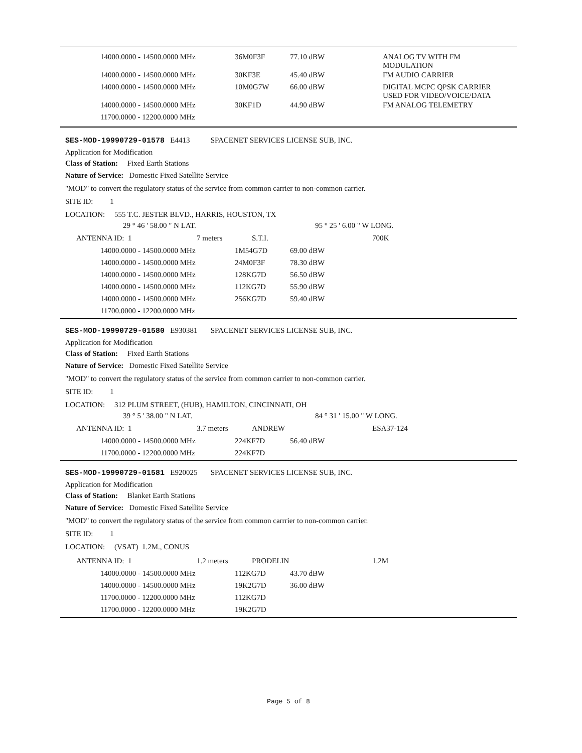| 14000.0000 - 14500.0000 MHz | 36M0F3F | 77.10 dBW | ANALOG TV WITH FM MODULATION |
| 14000.0000 - 14500.0000 MHz | 30KF3E | 45.40 dBW | FM AUDIO CARRIER |
| 14000.0000 - 14500.0000 MHz | 10M0G7W | 66.00 dBW | DIGITAL MCPC QPSK CARRIER USED FOR VIDEO/VOICE/DATA |
| 14000.0000 - 14500.0000 MHz | 30KF1D | 44.90 dBW | FM ANALOG TELEMETRY |
| 11700.0000 - 12200.0000 MHz | | | |
SES-MOD-19990729-01578 E4413 SPACENET SERVICES LICENSE SUB, INC.
Application for Modification
Class of Station: Fixed Earth Stations
Nature of Service: Domestic Fixed Satellite Service
"MOD" to convert the regulatory status of the service from common carrier to non-common carrier.
SITE ID: 1
LOCATION: 555 T.C. JESTER BLVD., HARRIS, HOUSTON, TX
| 29 ° 46 ' 58.00 " N LAT. | 95 ° 25 ' 6.00 " W LONG. |
| ANTENNA ID: 1 | 7 meters | S.T.I. | 700K |
| 14000.0000 - 14500.0000 MHz | 1M54G7D | 69.00 dBW |
| 14000.0000 - 14500.0000 MHz | 24M0F3F | 78.30 dBW |
| 14000.0000 - 14500.0000 MHz | 128KG7D | 56.50 dBW |
| 14000.0000 - 14500.0000 MHz | 112KG7D | 55.90 dBW |
| 14000.0000 - 14500.0000 MHz | 256KG7D | 59.40 dBW |
| 11700.0000 - 12200.0000 MHz | | |
SES-MOD-19990729-01580 E930381 SPACENET SERVICES LICENSE SUB, INC.
Application for Modification
Class of Station: Fixed Earth Stations
Nature of Service: Domestic Fixed Satellite Service
"MOD" to convert the regulatory status of the service from common carrier to non-common carrier.
SITE ID: 1
LOCATION: 312 PLUM STREET, (HUB), HAMILTON, CINCINNATI, OH
| 39 ° 5 ' 38.00 " N LAT. | 84 ° 31 ' 15.00 " W LONG. |
| ANTENNA ID: 1 | 3.7 meters | ANDREW | ESA37-124 |
| 14000.0000 - 14500.0000 MHz | 224KF7D | 56.40 dBW |
| 11700.0000 - 12200.0000 MHz | 224KF7D | |
SES-MOD-19990729-01581 E920025 SPACENET SERVICES LICENSE SUB, INC.
Application for Modification
Class of Station: Blanket Earth Stations
Nature of Service: Domestic Fixed Satellite Service
"MOD" to convert the regulatory status of the service from common carrrier to non-common carrier.
SITE ID: 1
LOCATION: (VSAT) 1.2M., CONUS
| ANTENNA ID: 1 | 1.2 meters | PRODELIN | 1.2M |
| 14000.0000 - 14500.0000 MHz | 112KG7D | 43.70 dBW |
| 14000.0000 - 14500.0000 MHz | 19K2G7D | 36.00 dBW |
| 11700.0000 - 12200.0000 MHz | 112KG7D | |
| 11700.0000 - 12200.0000 MHz | 19K2G7D | |
Page 5 of 8